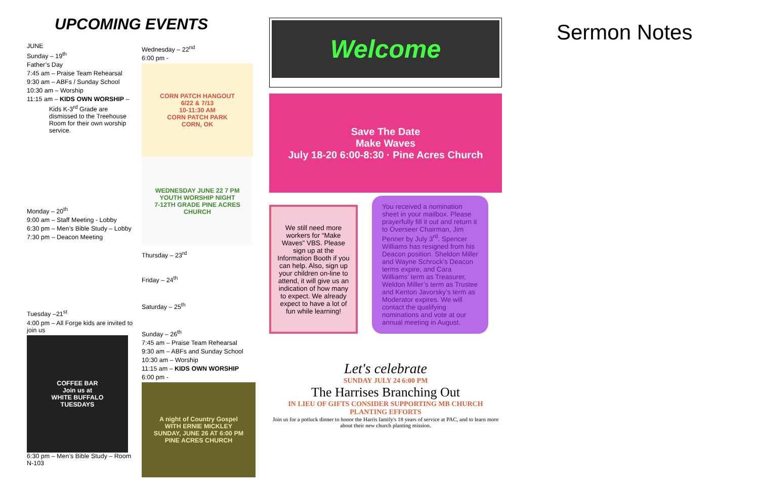UPCOMING EVENTS
JUNE
Sunday – 19<sup>th</sup>
Father’s Day
7:45 am – Praise Team Rehearsal
9:30 am – ABFs / Sunday School
10:30 am – Worship
11:15 am – KIDS OWN WORSHIP –
Kids K-3<sup>rd</sup> Grade are dismissed to the Treehouse Room for their own worship service.
Monday – 20<sup>th</sup>
9:00 am – Staff Meeting - Lobby
6:30 pm – Men’s Bible Study – Lobby
7:30 pm – Deacon Meeting
Tuesday –21<sup>st</sup>
4:00 pm – All Forge kids are invited to join us
COFFEE BAR
Join us at
WHITE BUFFALO
TUESDAYS
6:30 pm – Men’s Bible Study – Room N-103
Wednesday – 22<sup>nd</sup>
6:00 pm -
CORN PATCH HANGOUT
6/22 & 7/13
10-11:30 AM
CORN PATCH PARK
CORN, OK
WEDNESDAY JUNE 22 7 PM
YOUTH WORSHIP NIGHT
7-12TH GRADE PINE ACRES CHURCH
Thursday – 23<sup>rd</sup>
Friday – 24<sup>th</sup>
Saturday – 25<sup>th</sup>
Sunday – 26<sup>th</sup>
7:45 am – Praise Team Rehearsal
9:30 am – ABFs and Sunday School
10:30 am – Worship
11:15 am – KIDS OWN WORSHIP
6:00 pm -
A night of Country Gospel
WITH ERNIE MICKLEY
SUNDAY, JUNE 26 AT 6:00 PM
PINE ACRES CHURCH
Welcome
Save The Date
Make Waves
July 18-20 6:00-8:30 · Pine Acres Church
We still need more workers for “Make Waves” VBS. Please sign up at the Information Booth if you can help. Also, sign up your children on-line to attend, it will give us an indication of how many to expect. We already expect to have a lot of fun while learning!
You received a nomination sheet in your mailbox. Please prayerfully fill it out and return it to Overseer Chairman, Jim Penner by July 3<sup>rd</sup>. Spencer Williams has resigned from his Deacon position. Sheldon Miller and Wayne Schrock’s Deacon terms expire, and Cara Williams’ term as Treasurer, Weldon Miller’s term as Trustee and Kenton Javorsky’s term as Moderator expires. We will contact the qualifying nominations and vote at our annual meeting in August.
Let's celebrate
SUNDAY JULY 24 6:00 PM
The Harrises Branching Out
IN LIEU OF GIFTS CONSIDER SUPPORTING MB CHURCH PLANTING EFFORTS
Join us for a potluck dinner to honor the Harris family's 18 years of service at PAC, and to learn more about their new church planting mission.
Sermon Notes